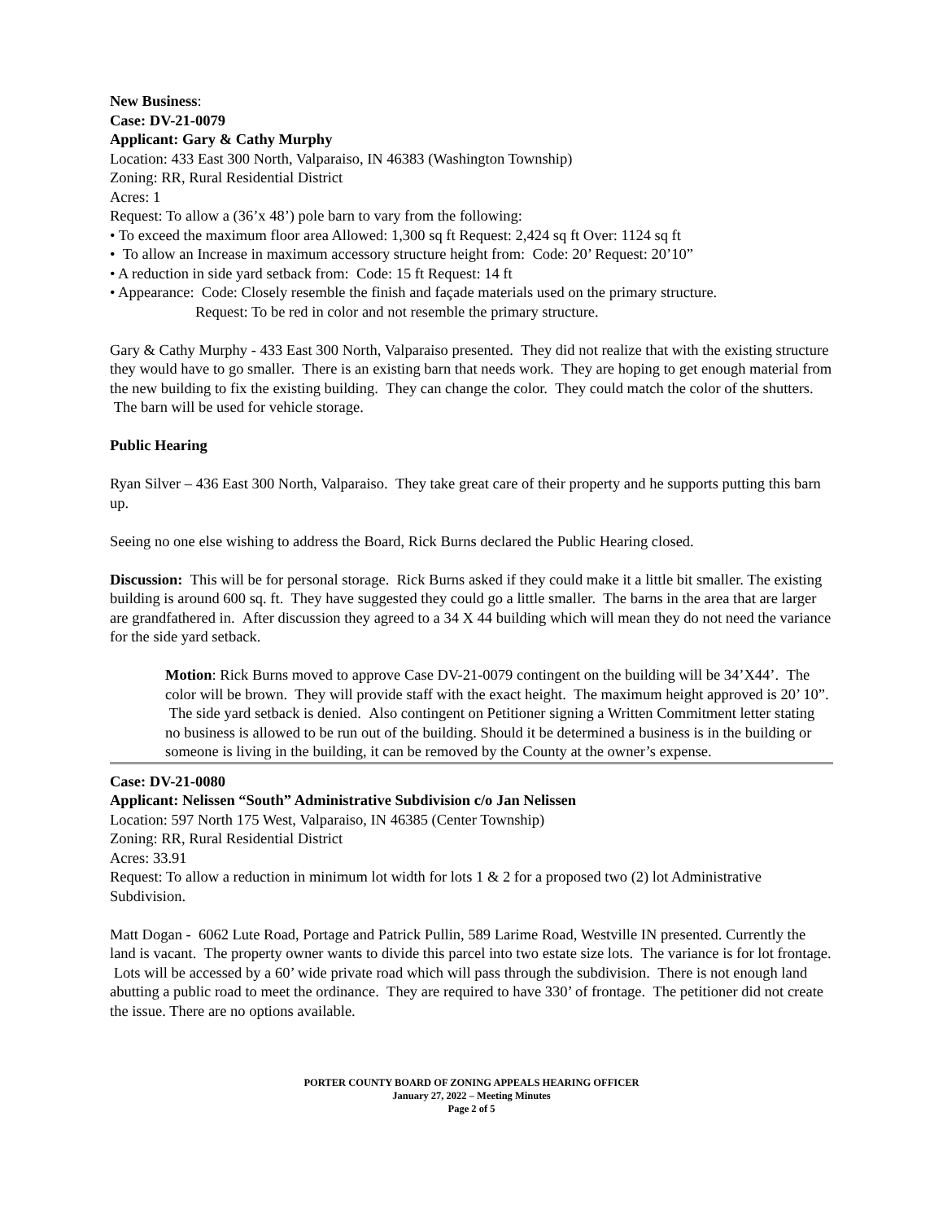New Business:
Case: DV-21-0079
Applicant: Gary & Cathy Murphy
Location: 433 East 300 North, Valparaiso, IN 46383 (Washington Township)
Zoning: RR, Rural Residential District
Acres: 1
Request: To allow a (36’x 48’) pole barn to vary from the following:
• To exceed the maximum floor area Allowed: 1,300 sq ft Request: 2,424 sq ft Over: 1124 sq ft
• To allow an Increase in maximum accessory structure height from: Code: 20’ Request: 20’10”
• A reduction in side yard setback from: Code: 15 ft Request: 14 ft
• Appearance: Code: Closely resemble the finish and façade materials used on the primary structure.
Request: To be red in color and not resemble the primary structure.
Gary & Cathy Murphy - 433 East 300 North, Valparaiso presented. They did not realize that with the existing structure they would have to go smaller. There is an existing barn that needs work. They are hoping to get enough material from the new building to fix the existing building. They can change the color. They could match the color of the shutters. The barn will be used for vehicle storage.
Public Hearing
Ryan Silver – 436 East 300 North, Valparaiso. They take great care of their property and he supports putting this barn up.
Seeing no one else wishing to address the Board, Rick Burns declared the Public Hearing closed.
Discussion: This will be for personal storage. Rick Burns asked if they could make it a little bit smaller. The existing building is around 600 sq. ft. They have suggested they could go a little smaller. The barns in the area that are larger are grandfathered in. After discussion they agreed to a 34 X 44 building which will mean they do not need the variance for the side yard setback.
Motion: Rick Burns moved to approve Case DV-21-0079 contingent on the building will be 34’X44’. The color will be brown. They will provide staff with the exact height. The maximum height approved is 20’ 10”. The side yard setback is denied. Also contingent on Petitioner signing a Written Commitment letter stating no business is allowed to be run out of the building. Should it be determined a business is in the building or someone is living in the building, it can be removed by the County at the owner’s expense.
Case: DV-21-0080
Applicant: Nelissen “South” Administrative Subdivision c/o Jan Nelissen
Location: 597 North 175 West, Valparaiso, IN 46385 (Center Township)
Zoning: RR, Rural Residential District
Acres: 33.91
Request: To allow a reduction in minimum lot width for lots 1 & 2 for a proposed two (2) lot Administrative Subdivision.
Matt Dogan - 6062 Lute Road, Portage and Patrick Pullin, 589 Larime Road, Westville IN presented. Currently the land is vacant. The property owner wants to divide this parcel into two estate size lots. The variance is for lot frontage. Lots will be accessed by a 60’ wide private road which will pass through the subdivision. There is not enough land abutting a public road to meet the ordinance. They are required to have 330’ of frontage. The petitioner did not create the issue. There are no options available.
PORTER COUNTY BOARD OF ZONING APPEALS HEARING OFFICER
January 27, 2022 – Meeting Minutes
Page 2 of 5